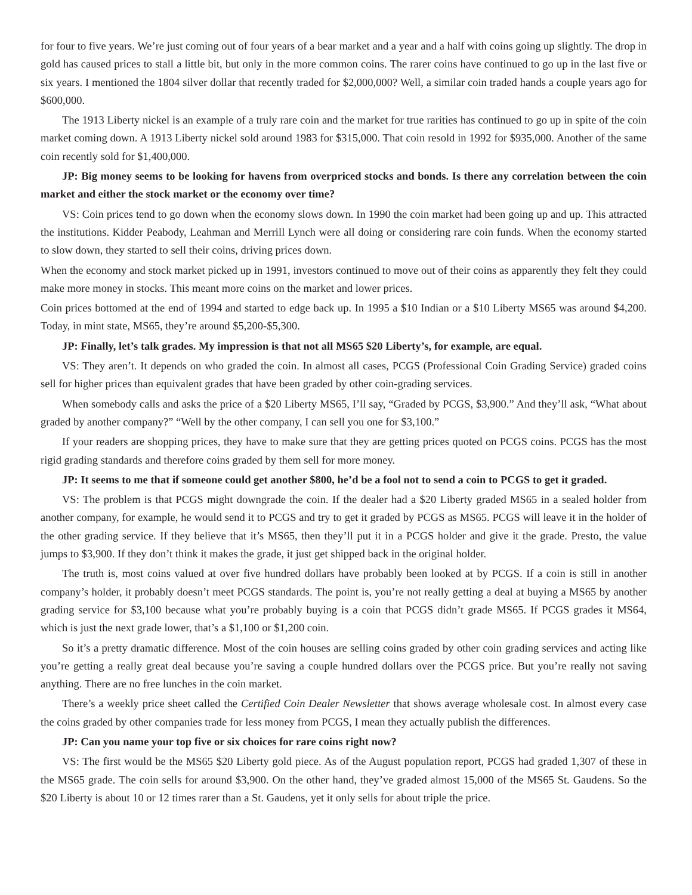for four to five years. We’re just coming out of four years of a bear market and a year and a half with coins going up slightly. The drop in gold has caused prices to stall a little bit, but only in the more common coins. The rarer coins have continued to go up in the last five or six years. I mentioned the 1804 silver dollar that recently traded for $2,000,000? Well, a similar coin traded hands a couple years ago for $600,000.
The 1913 Liberty nickel is an example of a truly rare coin and the market for true rarities has continued to go up in spite of the coin market coming down. A 1913 Liberty nickel sold around 1983 for $315,000. That coin resold in 1992 for $935,000. Another of the same coin recently sold for $1,400,000.
JP: Big money seems to be looking for havens from overpriced stocks and bonds. Is there any correlation between the coin market and either the stock market or the economy over time?
VS: Coin prices tend to go down when the economy slows down. In 1990 the coin market had been going up and up. This attracted the institutions. Kidder Peabody, Leahman and Merrill Lynch were all doing or considering rare coin funds. When the economy started to slow down, they started to sell their coins, driving prices down.
When the economy and stock market picked up in 1991, investors continued to move out of their coins as apparently they felt they could make more money in stocks. This meant more coins on the market and lower prices.
Coin prices bottomed at the end of 1994 and started to edge back up. In 1995 a $10 Indian or a $10 Liberty MS65 was around $4,200. Today, in mint state, MS65, they’re around $5,200-$5,300.
JP: Finally, let’s talk grades. My impression is that not all MS65 $20 Liberty’s, for example, are equal.
VS: They aren’t. It depends on who graded the coin. In almost all cases, PCGS (Professional Coin Grading Service) graded coins sell for higher prices than equivalent grades that have been graded by other coin-grading services.
When somebody calls and asks the price of a $20 Liberty MS65, I’ll say, “Graded by PCGS, $3,900.” And they’ll ask, “What about graded by another company?” “Well by the other company, I can sell you one for $3,100.”
If your readers are shopping prices, they have to make sure that they are getting prices quoted on PCGS coins. PCGS has the most rigid grading standards and therefore coins graded by them sell for more money.
JP: It seems to me that if someone could get another $800, he’d be a fool not to send a coin to PCGS to get it graded.
VS: The problem is that PCGS might downgrade the coin. If the dealer had a $20 Liberty graded MS65 in a sealed holder from another company, for example, he would send it to PCGS and try to get it graded by PCGS as MS65. PCGS will leave it in the holder of the other grading service. If they believe that it’s MS65, then they’ll put it in a PCGS holder and give it the grade. Presto, the value jumps to $3,900. If they don’t think it makes the grade, it just get shipped back in the original holder.
The truth is, most coins valued at over five hundred dollars have probably been looked at by PCGS. If a coin is still in another company’s holder, it probably doesn’t meet PCGS standards. The point is, you’re not really getting a deal at buying a MS65 by another grading service for $3,100 because what you’re probably buying is a coin that PCGS didn’t grade MS65. If PCGS grades it MS64, which is just the next grade lower, that’s a $1,100 or $1,200 coin.
So it’s a pretty dramatic difference. Most of the coin houses are selling coins graded by other coin grading services and acting like you’re getting a really great deal because you’re saving a couple hundred dollars over the PCGS price. But you’re really not saving anything. There are no free lunches in the coin market.
There’s a weekly price sheet called the Certified Coin Dealer Newsletter that shows average wholesale cost. In almost every case the coins graded by other companies trade for less money from PCGS, I mean they actually publish the differences.
JP: Can you name your top five or six choices for rare coins right now?
VS: The first would be the MS65 $20 Liberty gold piece. As of the August population report, PCGS had graded 1,307 of these in the MS65 grade. The coin sells for around $3,900. On the other hand, they’ve graded almost 15,000 of the MS65 St. Gaudens. So the $20 Liberty is about 10 or 12 times rarer than a St. Gaudens, yet it only sells for about triple the price.